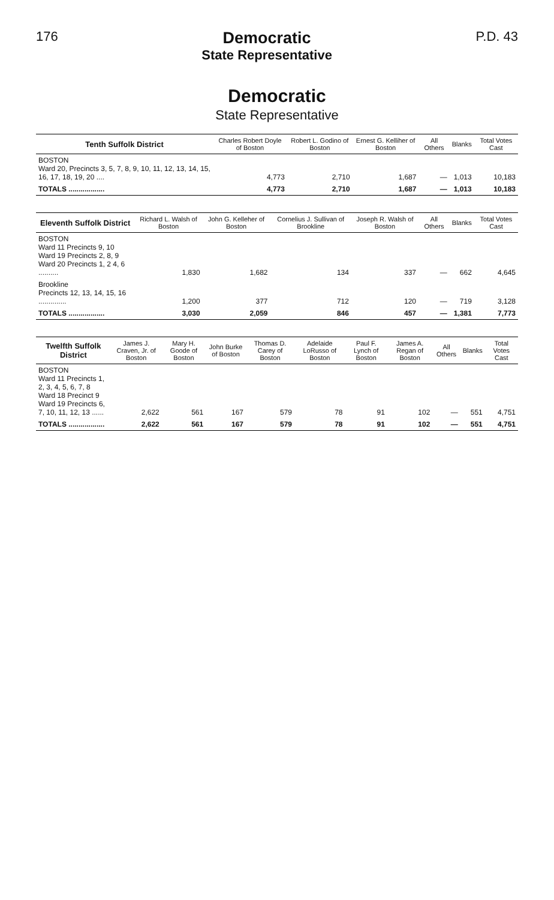176
Democratic
State Representative
P.D. 43
Democratic
State Representative
| Tenth Suffolk District | Charles Robert Doyle of Boston | Robert L. Godino of Boston | Ernest G. Kelliher of Boston | All Others | Blanks | Total Votes Cast |
| --- | --- | --- | --- | --- | --- | --- |
| BOSTON Ward 20, Precincts 3, 5, 7, 8, 9, 10, 11, 12, 13, 14, 15, 16, 17, 18, 19, 20 .... | 4,773 | 2,710 | 1,687 | — | 1,013 | 10,183 |
| TOTALS .................. | 4,773 | 2,710 | 1,687 | — | 1,013 | 10,183 |
| Eleventh Suffolk District | Richard L. Walsh of Boston | John G. Kelleher of Boston | Cornelius J. Sullivan of Brookline | Joseph R. Walsh of Boston | All Others | Blanks | Total Votes Cast |
| --- | --- | --- | --- | --- | --- | --- | --- |
| BOSTON Ward 11 Precincts 9, 10 Ward 19 Precincts 2, 8, 9 Ward 20 Precincts 1, 2 4, 6 .......... | 1,830 | 1,682 | 134 | 337 | — | 662 | 4,645 |
| Brookline Precincts 12, 13, 14, 15, 16 .............. | 1,200 | 377 | 712 | 120 | — | 719 | 3,128 |
| TOTALS .................. | 3,030 | 2,059 | 846 | 457 | — | 1,381 | 7,773 |
| Twelfth Suffolk District | James J. Craven, Jr. of Boston | Mary H. Goode of Boston | John Burke of Boston | Thomas D. Carey of Boston | Adelaide LoRusso of Boston | Paul F. Lynch of Boston | James A. Regan of Boston | All Others | Blanks | Total Votes Cast |
| --- | --- | --- | --- | --- | --- | --- | --- | --- | --- | --- |
| BOSTON Ward 11 Precincts 1, 2, 3, 4, 5, 6, 7, 8 Ward 18 Precinct 9 Ward 19 Precincts 6, 7, 10, 11, 12, 13 ...... | 2,622 | 561 | 167 | 579 | 78 | 91 | 102 | — | 551 | 4,751 |
| TOTALS .................. | 2,622 | 561 | 167 | 579 | 78 | 91 | 102 | — | 551 | 4,751 |